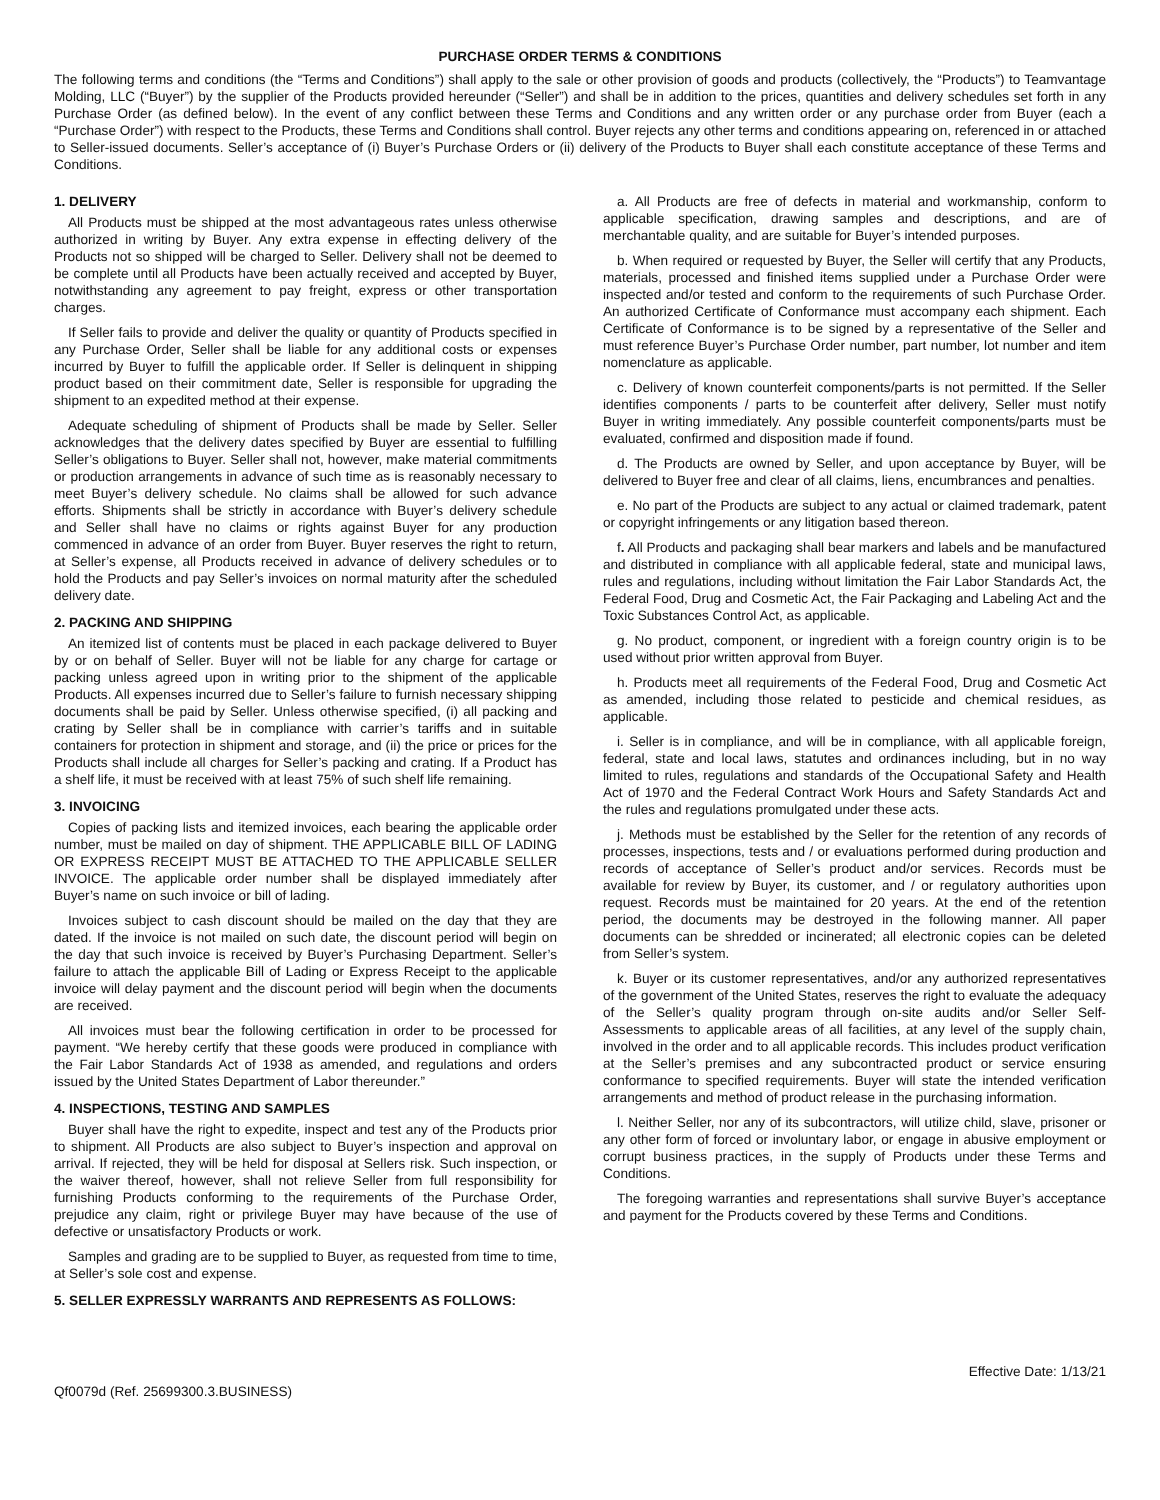PURCHASE ORDER TERMS & CONDITIONS
The following terms and conditions (the “Terms and Conditions”) shall apply to the sale or other provision of goods and products (collectively, the “Products”) to Teamvantage Molding, LLC (“Buyer”) by the supplier of the Products provided hereunder (“Seller”) and shall be in addition to the prices, quantities and delivery schedules set forth in any Purchase Order (as defined below). In the event of any conflict between these Terms and Conditions and any written order or any purchase order from Buyer (each a “Purchase Order”) with respect to the Products, these Terms and Conditions shall control. Buyer rejects any other terms and conditions appearing on, referenced in or attached to Seller-issued documents. Seller’s acceptance of (i) Buyer’s Purchase Orders or (ii) delivery of the Products to Buyer shall each constitute acceptance of these Terms and Conditions.
1. DELIVERY
All Products must be shipped at the most advantageous rates unless otherwise authorized in writing by Buyer. Any extra expense in effecting delivery of the Products not so shipped will be charged to Seller. Delivery shall not be deemed to be complete until all Products have been actually received and accepted by Buyer, notwithstanding any agreement to pay freight, express or other transportation charges.
If Seller fails to provide and deliver the quality or quantity of Products specified in any Purchase Order, Seller shall be liable for any additional costs or expenses incurred by Buyer to fulfill the applicable order. If Seller is delinquent in shipping product based on their commitment date, Seller is responsible for upgrading the shipment to an expedited method at their expense.
Adequate scheduling of shipment of Products shall be made by Seller. Seller acknowledges that the delivery dates specified by Buyer are essential to fulfilling Seller’s obligations to Buyer. Seller shall not, however, make material commitments or production arrangements in advance of such time as is reasonably necessary to meet Buyer’s delivery schedule. No claims shall be allowed for such advance efforts. Shipments shall be strictly in accordance with Buyer’s delivery schedule and Seller shall have no claims or rights against Buyer for any production commenced in advance of an order from Buyer. Buyer reserves the right to return, at Seller’s expense, all Products received in advance of delivery schedules or to hold the Products and pay Seller’s invoices on normal maturity after the scheduled delivery date.
2. PACKING AND SHIPPING
An itemized list of contents must be placed in each package delivered to Buyer by or on behalf of Seller. Buyer will not be liable for any charge for cartage or packing unless agreed upon in writing prior to the shipment of the applicable Products. All expenses incurred due to Seller’s failure to furnish necessary shipping documents shall be paid by Seller. Unless otherwise specified, (i) all packing and crating by Seller shall be in compliance with carrier’s tariffs and in suitable containers for protection in shipment and storage, and (ii) the price or prices for the Products shall include all charges for Seller’s packing and crating. If a Product has a shelf life, it must be received with at least 75% of such shelf life remaining.
3. INVOICING
Copies of packing lists and itemized invoices, each bearing the applicable order number, must be mailed on day of shipment. THE APPLICABLE BILL OF LADING OR EXPRESS RECEIPT MUST BE ATTACHED TO THE APPLICABLE SELLER INVOICE. The applicable order number shall be displayed immediately after Buyer’s name on such invoice or bill of lading.
Invoices subject to cash discount should be mailed on the day that they are dated. If the invoice is not mailed on such date, the discount period will begin on the day that such invoice is received by Buyer’s Purchasing Department. Seller’s failure to attach the applicable Bill of Lading or Express Receipt to the applicable invoice will delay payment and the discount period will begin when the documents are received.
All invoices must bear the following certification in order to be processed for payment. “We hereby certify that these goods were produced in compliance with the Fair Labor Standards Act of 1938 as amended, and regulations and orders issued by the United States Department of Labor thereunder.”
4. INSPECTIONS, TESTING AND SAMPLES
Buyer shall have the right to expedite, inspect and test any of the Products prior to shipment. All Products are also subject to Buyer’s inspection and approval on arrival. If rejected, they will be held for disposal at Sellers risk. Such inspection, or the waiver thereof, however, shall not relieve Seller from full responsibility for furnishing Products conforming to the requirements of the Purchase Order, prejudice any claim, right or privilege Buyer may have because of the use of defective or unsatisfactory Products or work.
Samples and grading are to be supplied to Buyer, as requested from time to time, at Seller’s sole cost and expense.
5. SELLER EXPRESSLY WARRANTS AND REPRESENTS AS FOLLOWS:
a. All Products are free of defects in material and workmanship, conform to applicable specification, drawing samples and descriptions, and are of merchantable quality, and are suitable for Buyer’s intended purposes.
b. When required or requested by Buyer, the Seller will certify that any Products, materials, processed and finished items supplied under a Purchase Order were inspected and/or tested and conform to the requirements of such Purchase Order. An authorized Certificate of Conformance must accompany each shipment. Each Certificate of Conformance is to be signed by a representative of the Seller and must reference Buyer’s Purchase Order number, part number, lot number and item nomenclature as applicable.
c. Delivery of known counterfeit components/parts is not permitted. If the Seller identifies components / parts to be counterfeit after delivery, Seller must notify Buyer in writing immediately. Any possible counterfeit components/parts must be evaluated, confirmed and disposition made if found.
d. The Products are owned by Seller, and upon acceptance by Buyer, will be delivered to Buyer free and clear of all claims, liens, encumbrances and penalties.
e. No part of the Products are subject to any actual or claimed trademark, patent or copyright infringements or any litigation based thereon.
f. All Products and packaging shall bear markers and labels and be manufactured and distributed in compliance with all applicable federal, state and municipal laws, rules and regulations, including without limitation the Fair Labor Standards Act, the Federal Food, Drug and Cosmetic Act, the Fair Packaging and Labeling Act and the Toxic Substances Control Act, as applicable.
g. No product, component, or ingredient with a foreign country origin is to be used without prior written approval from Buyer.
h. Products meet all requirements of the Federal Food, Drug and Cosmetic Act as amended, including those related to pesticide and chemical residues, as applicable.
i. Seller is in compliance, and will be in compliance, with all applicable foreign, federal, state and local laws, statutes and ordinances including, but in no way limited to rules, regulations and standards of the Occupational Safety and Health Act of 1970 and the Federal Contract Work Hours and Safety Standards Act and the rules and regulations promulgated under these acts.
j. Methods must be established by the Seller for the retention of any records of processes, inspections, tests and / or evaluations performed during production and records of acceptance of Seller’s product and/or services. Records must be available for review by Buyer, its customer, and / or regulatory authorities upon request. Records must be maintained for 20 years. At the end of the retention period, the documents may be destroyed in the following manner. All paper documents can be shredded or incinerated; all electronic copies can be deleted from Seller’s system.
k. Buyer or its customer representatives, and/or any authorized representatives of the government of the United States, reserves the right to evaluate the adequacy of the Seller’s quality program through on-site audits and/or Seller Self-Assessments to applicable areas of all facilities, at any level of the supply chain, involved in the order and to all applicable records. This includes product verification at the Seller’s premises and any subcontracted product or service ensuring conformance to specified requirements. Buyer will state the intended verification arrangements and method of product release in the purchasing information.
l. Neither Seller, nor any of its subcontractors, will utilize child, slave, prisoner or any other form of forced or involuntary labor, or engage in abusive employment or corrupt business practices, in the supply of Products under these Terms and Conditions.
The foregoing warranties and representations shall survive Buyer’s acceptance and payment for the Products covered by these Terms and Conditions.
Qf0079d (Ref. 25699300.3.BUSINESS) Effective Date: 1/13/21